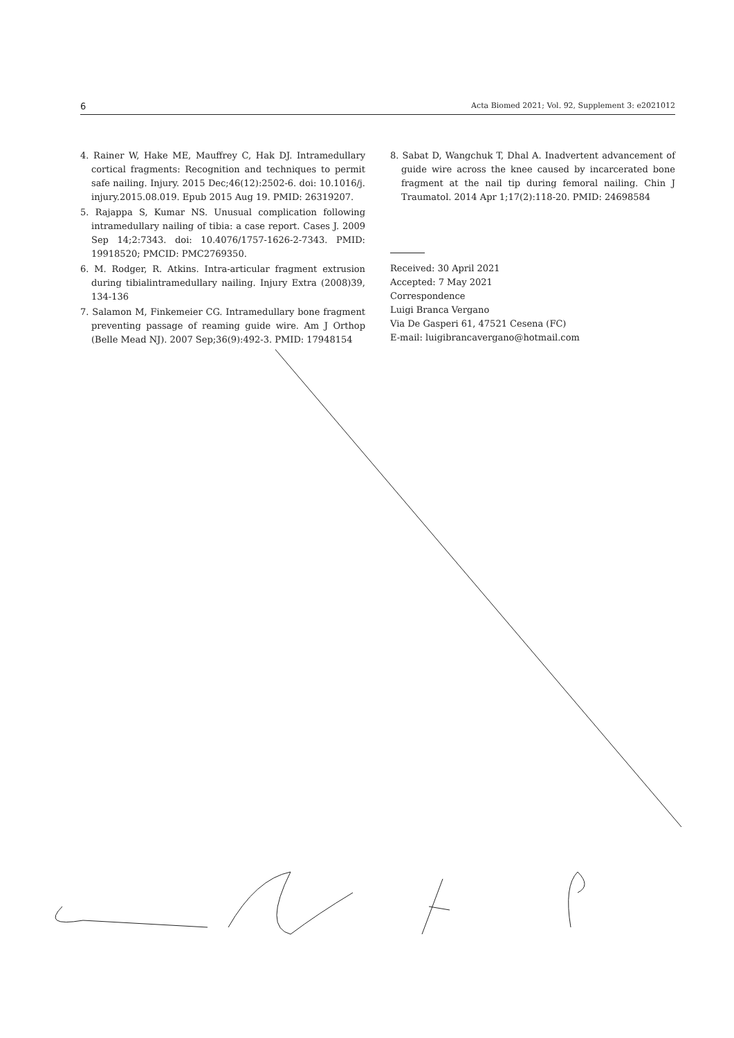6 Acta Biomed 2021; Vol. 92, Supplement 3: e2021012
4. Rainer W, Hake ME, Mauffrey C, Hak DJ. Intramedullary cortical fragments: Recognition and techniques to permit safe nailing. Injury. 2015 Dec;46(12):2502-6. doi: 10.1016/j. injury.2015.08.019. Epub 2015 Aug 19. PMID: 26319207.
5. Rajappa S, Kumar NS. Unusual complication following intramedullary nailing of tibia: a case report. Cases J. 2009 Sep 14;2:7343. doi: 10.4076/1757-1626-2-7343. PMID: 19918520; PMCID: PMC2769350.
6. M. Rodger, R. Atkins. Intra-articular fragment extrusion during tibialintramedullary nailing. Injury Extra (2008)39, 134-136
7. Salamon M, Finkemeier CG. Intramedullary bone fragment preventing passage of reaming guide wire. Am J Orthop (Belle Mead NJ). 2007 Sep;36(9):492-3. PMID: 17948154
8. Sabat D, Wangchuk T, Dhal A. Inadvertent advancement of guide wire across the knee caused by incarcerated bone fragment at the nail tip during femoral nailing. Chin J Traumatol. 2014 Apr 1;17(2):118-20. PMID: 24698584
Received: 30 April 2021
Accepted: 7 May 2021
Correspondence
Luigi Branca Vergano
Via De Gasperi 61, 47521 Cesena (FC)
E-mail: luigibrancavergano@hotmail.com